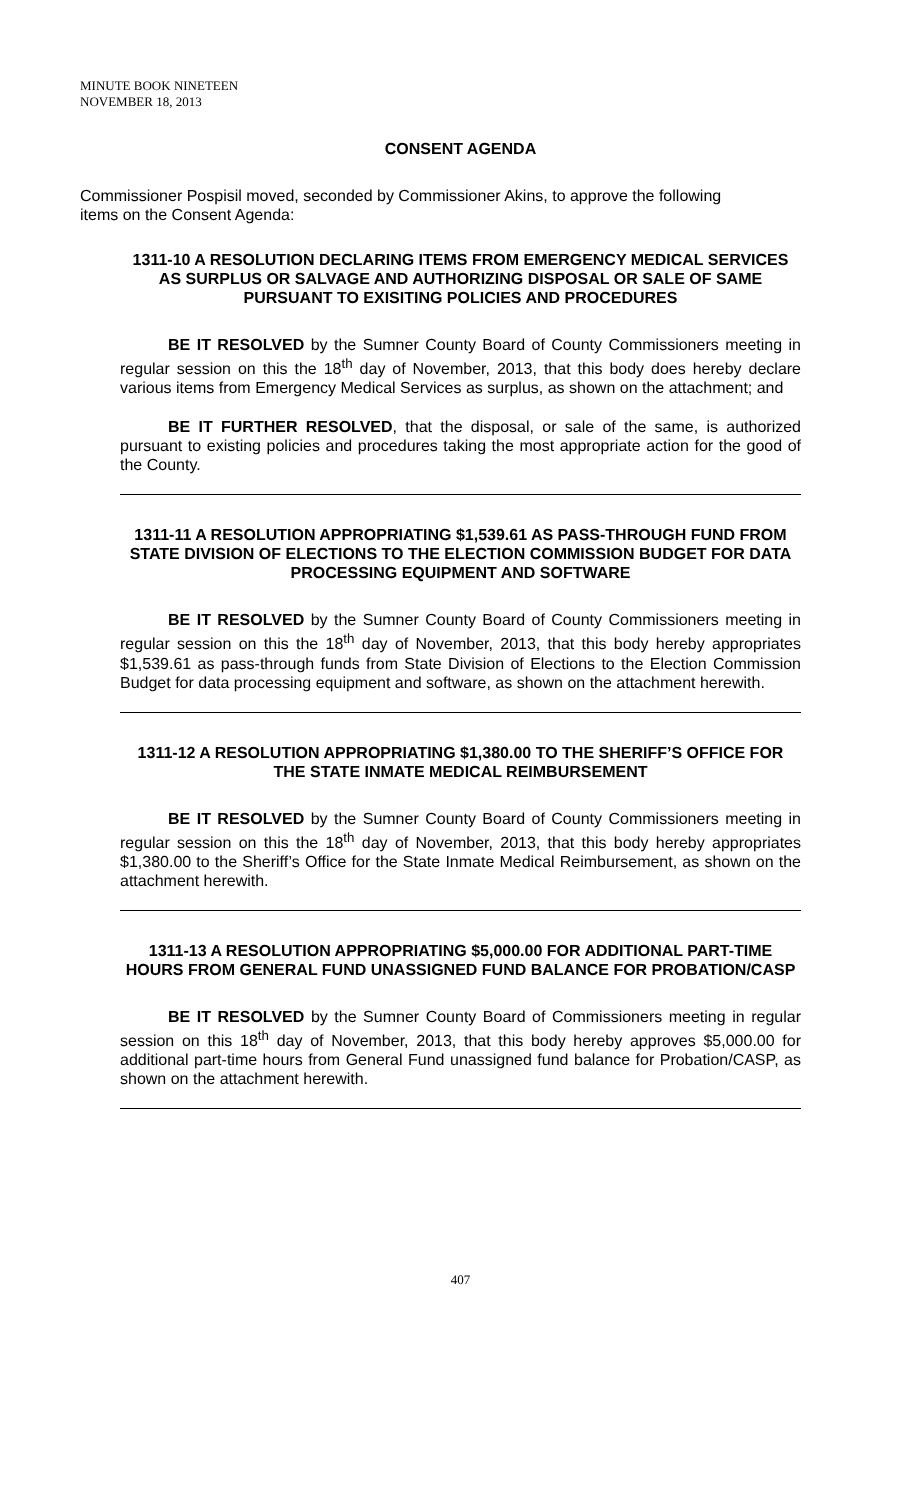MINUTE BOOK NINETEEN
NOVEMBER 18, 2013
CONSENT AGENDA
Commissioner Pospisil moved, seconded by Commissioner Akins, to approve the following items on the Consent Agenda:
1311-10 A RESOLUTION DECLARING ITEMS FROM EMERGENCY MEDICAL SERVICES AS SURPLUS OR SALVAGE AND AUTHORIZING DISPOSAL OR SALE OF SAME PURSUANT TO EXISITING POLICIES AND PROCEDURES
BE IT RESOLVED by the Sumner County Board of County Commissioners meeting in regular session on this the 18<sup>th</sup> day of November, 2013, that this body does hereby declare various items from Emergency Medical Services as surplus, as shown on the attachment; and
BE IT FURTHER RESOLVED, that the disposal, or sale of the same, is authorized pursuant to existing policies and procedures taking the most appropriate action for the good of the County.
1311-11 A RESOLUTION APPROPRIATING $1,539.61 AS PASS-THROUGH FUND FROM STATE DIVISION OF ELECTIONS TO THE ELECTION COMMISSION BUDGET FOR DATA PROCESSING EQUIPMENT AND SOFTWARE
BE IT RESOLVED by the Sumner County Board of County Commissioners meeting in regular session on this the 18<sup>th</sup> day of November, 2013, that this body hereby appropriates $1,539.61 as pass-through funds from State Division of Elections to the Election Commission Budget for data processing equipment and software, as shown on the attachment herewith.
1311-12 A RESOLUTION APPROPRIATING $1,380.00 TO THE SHERIFF’S OFFICE FOR THE STATE INMATE MEDICAL REIMBURSEMENT
BE IT RESOLVED by the Sumner County Board of County Commissioners meeting in regular session on this the 18<sup>th</sup> day of November, 2013, that this body hereby appropriates $1,380.00 to the Sheriff’s Office for the State Inmate Medical Reimbursement, as shown on the attachment herewith.
1311-13 A RESOLUTION APPROPRIATING $5,000.00 FOR ADDITIONAL PART-TIME HOURS FROM GENERAL FUND UNASSIGNED FUND BALANCE FOR PROBATION/CASP
BE IT RESOLVED by the Sumner County Board of Commissioners meeting in regular session on this 18<sup>th</sup> day of November, 2013, that this body hereby approves $5,000.00 for additional part-time hours from General Fund unassigned fund balance for Probation/CASP, as shown on the attachment herewith.
407